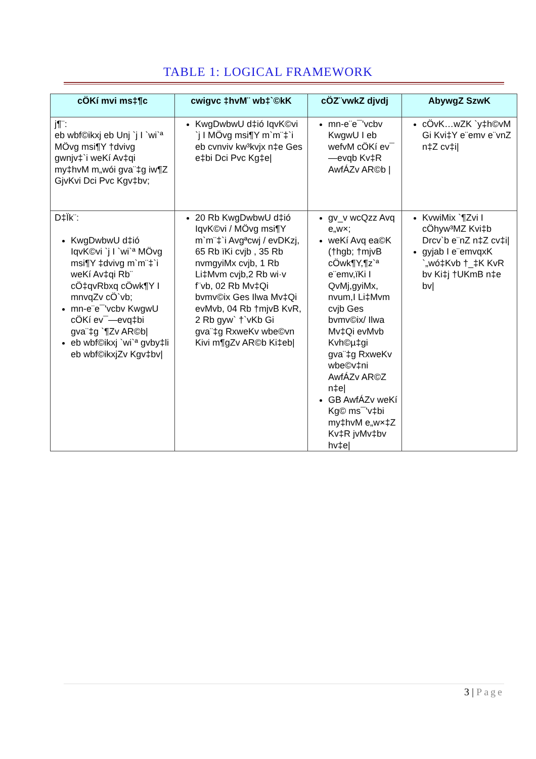TABLE 1: LOGICAL FRAMEWORK
| cÖKí mvi ms‡¶c | cwigvc ‡hvM¨ wb‡`©kK | cÖZ¨vwkZ djvdj | AbywgZ SzwK |
| --- | --- | --- | --- |
| j¶¨: eb wbf©ikxj eb Unj `j I `wi`ª MÖvg msi¶Y †dvivg gwnjv‡`i weKí Av‡qi my‡hvM m„wói gva¨‡g iw¶Z GjvKvi Dci Pvc Kgv‡bv; | KwgDwbwU d‡ió IqvK©vi `j I MÖvg msi¶Y m`m¨‡`i eb cvnviv kw³kvjx n‡e Ges e‡bi Dci Pvc Kg‡e/ | mn-e¨e¯'vcbv KwgwU I eb wefvM cÖKí ev¯—evqb Kv‡R AwfÁZv AR©b / | cÖvK…wZK `y‡h©vM Gi Kvi‡Y e¨emv e¨vnZ n‡Z cv‡i/ |
| D‡Ïk¨: KwgDwbwU d‡ió IqvK©vi `j I `wi`ª MÖvg msi¶Y ‡dvivg m`m¨‡`i weKí Av‡qi Rb¨ cÖ‡qvRbxq cÖwk¶Y I mnvqZv cÖ`vb; mn-e¨e¯'vcbv KwgwU cÖKí ev¯—evq‡bi gva¨‡g `¶Zv AR©b/ eb wbf©ikxj `wi`ª gvby‡li eb wbf©ikxjZv Kgv‡bv/ | 20 Rb KwgDwbwU d‡ió IqvK©vi / MÖvg msi¶Y m`m¨‡`i Avgªcwj / evDKzj, 65 Rb ïKi cvjb , 35 Rb nvmgyiMx cvjb, 1 Rb Li‡Mvm cvjb,2 Rb wi·v f¨vb, 02 Rb Mv‡Qi bvmv©ix Ges Ilwa Mv‡Qi evMvb, 04 Rb †mjvB KvR, 2 Rb gyw` †`vKb Gi gva¨‡g RxweKv wbe©vn Kivi m¶gZv AR©b Ki‡eb/ | gv_v wcQzz Avq e„w×; weKí Avq ea©K (†hgb; †mjvB cÖwk¶Y,¶z`ª e¨emv,ïKi I QvMj,gyiMx, nvum,I Li‡Mvm cvjb Ges bvmv©ix/ Ilwa Mv‡Qi evMvb Kvh©µ‡gi gva¨‡g RxweKv wbe©v‡ni AwfÁZv AR©Z n‡e/ GB AwfÁZv weKí Kg© ms¯'v‡bi my‡hvM e„w×‡Z Kv‡R jvMv‡bv hv‡e/ | KvwiMix `¶Zvi I cÖhyw³MZ Kvi‡b Drcv`b e¨nZ n‡Z cv‡i/ gyjab I e¨emvqxK `„wó‡Kvb †_‡K KvR bv Ki‡j †UKmB n‡e bv/ |
3 | Page